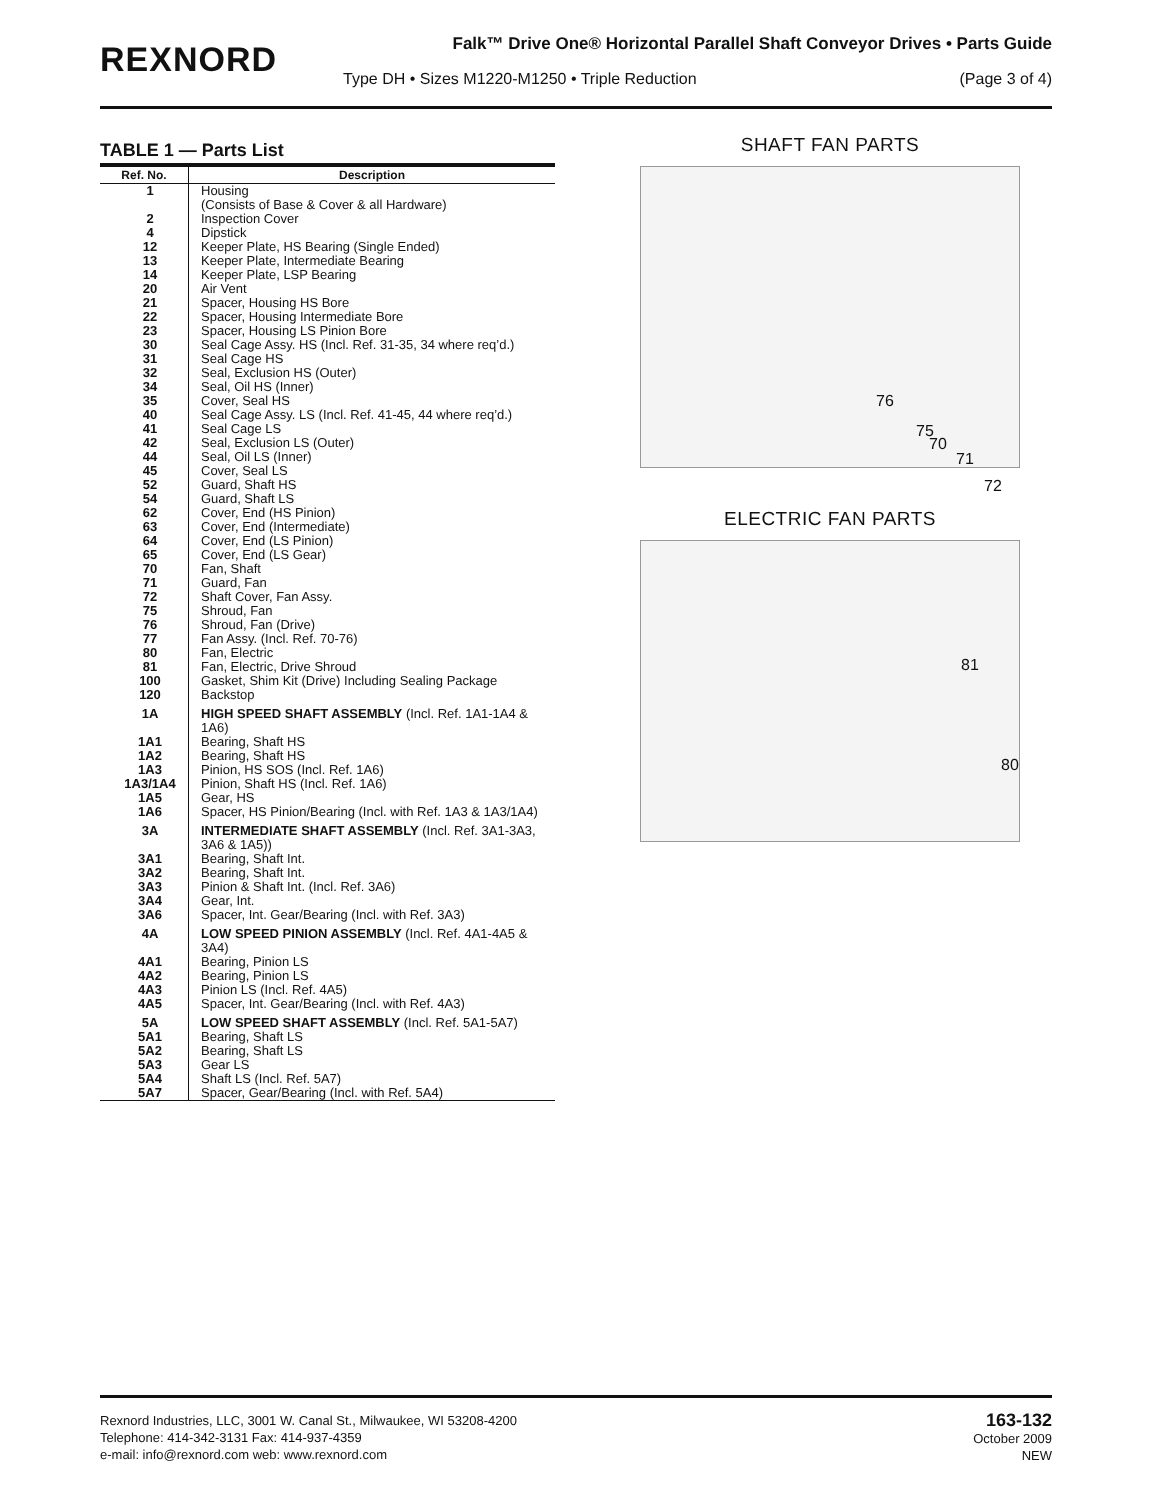REXNORD
Falk™ Drive One® Horizontal Parallel Shaft Conveyor Drives • Parts Guide
Type DH • Sizes M1220-M1250 • Triple Reduction
(Page 3 of 4)
TABLE 1 — Parts List
| Ref. No. | Description |
| --- | --- |
| 1 | Housing (Consists of Base & Cover & all Hardware) |
| 2 | Inspection Cover |
| 4 | Dipstick |
| 12 | Keeper Plate, HS Bearing (Single Ended) |
| 13 | Keeper Plate, Intermediate Bearing |
| 14 | Keeper Plate, LSP Bearing |
| 20 | Air Vent |
| 21 | Spacer, Housing HS Bore |
| 22 | Spacer, Housing Intermediate Bore |
| 23 | Spacer, Housing LS Pinion Bore |
| 30 | Seal Cage Assy. HS (Incl. Ref. 31-35, 34 where req’d.) |
| 31 | Seal Cage HS |
| 32 | Seal, Exclusion HS (Outer) |
| 34 | Seal, Oil HS (Inner) |
| 35 | Cover, Seal HS |
| 40 | Seal Cage Assy. LS (Incl. Ref. 41-45, 44 where req’d.) |
| 41 | Seal Cage LS |
| 42 | Seal, Exclusion LS (Outer) |
| 44 | Seal, Oil LS (Inner) |
| 45 | Cover, Seal LS |
| 52 | Guard, Shaft HS |
| 54 | Guard, Shaft LS |
| 62 | Cover, End (HS Pinion) |
| 63 | Cover, End (Intermediate) |
| 64 | Cover, End (LS Pinion) |
| 65 | Cover, End (LS Gear) |
| 70 | Fan, Shaft |
| 71 | Guard, Fan |
| 72 | Shaft Cover, Fan Assy. |
| 75 | Shroud, Fan |
| 76 | Shroud, Fan (Drive) |
| 77 | Fan Assy. (Incl. Ref. 70-76) |
| 80 | Fan, Electric |
| 81 | Fan, Electric, Drive Shroud |
| 100 | Gasket, Shim Kit (Drive) Including Sealing Package |
| 120 | Backstop |
| 1A | HIGH SPEED SHAFT ASSEMBLY (Incl. Ref. 1A1-1A4 & 1A6) |
| 1A1 | Bearing, Shaft HS |
| 1A2 | Bearing, Shaft HS |
| 1A3 | Pinion, HS SOS (Incl. Ref. 1A6) |
| 1A3/1A4 | Pinion, Shaft HS (Incl. Ref. 1A6) |
| 1A5 | Gear, HS |
| 1A6 | Spacer, HS Pinion/Bearing (Incl. with Ref. 1A3 & 1A3/1A4) |
| 3A | INTERMEDIATE SHAFT ASSEMBLY (Incl. Ref. 3A1-3A3, 3A6 & 1A5)) |
| 3A1 | Bearing, Shaft Int. |
| 3A2 | Bearing, Shaft Int. |
| 3A3 | Pinion & Shaft Int. (Incl. Ref. 3A6) |
| 3A4 | Gear, Int. |
| 3A6 | Spacer, Int. Gear/Bearing (Incl. with Ref. 3A3) |
| 4A | LOW SPEED PINION ASSEMBLY (Incl. Ref. 4A1-4A5 & 3A4) |
| 4A1 | Bearing, Pinion LS |
| 4A2 | Bearing, Pinion LS |
| 4A3 | Pinion LS (Incl. Ref. 4A5) |
| 4A5 | Spacer, Int. Gear/Bearing (Incl. with Ref. 4A3) |
| 5A | LOW SPEED SHAFT ASSEMBLY (Incl. Ref. 5A1-5A7) |
| 5A1 | Bearing, Shaft LS |
| 5A2 | Bearing, Shaft LS |
| 5A3 | Gear LS |
| 5A4 | Shaft LS (Incl. Ref. 5A7) |
| 5A7 | Spacer, Gear/Bearing (Incl. with Ref. 5A4) |
SHAFT FAN PARTS
76
75
70
71
72
ELECTRIC FAN PARTS
81
80
Rexnord Industries, LLC, 3001 W. Canal St., Milwaukee, WI 53208-4200
Telephone: 414-342-3131 Fax: 414-937-4359
e-mail: info@rexnord.com web: www.rexnord.com
163-132
October 2009
NEW